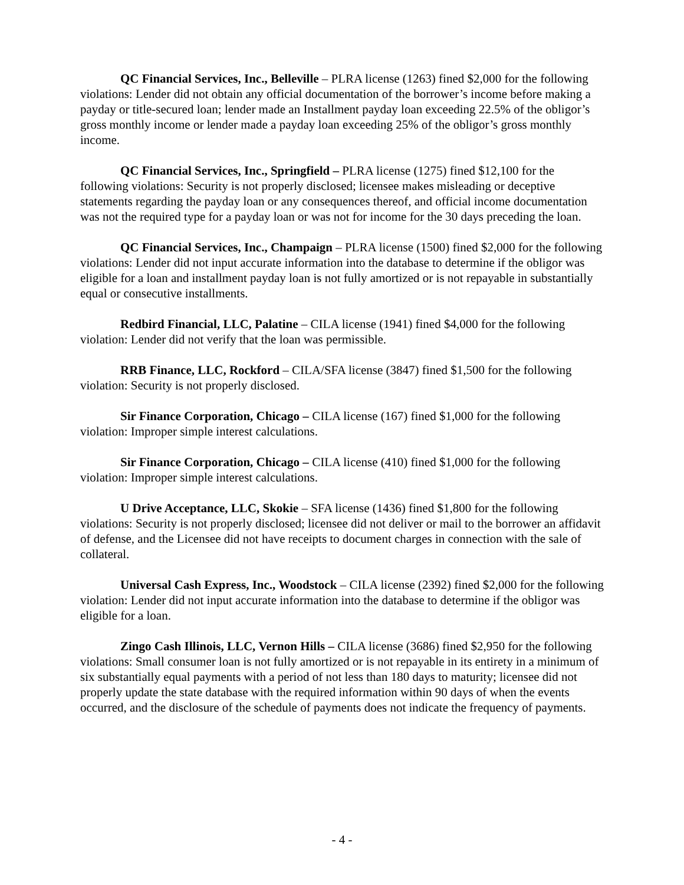QC Financial Services, Inc., Belleville – PLRA license (1263) fined $2,000 for the following violations: Lender did not obtain any official documentation of the borrower’s income before making a payday or title-secured loan; lender made an Installment payday loan exceeding 22.5% of the obligor’s gross monthly income or lender made a payday loan exceeding 25% of the obligor’s gross monthly income.
QC Financial Services, Inc., Springfield – PLRA license (1275) fined $12,100 for the following violations: Security is not properly disclosed; licensee makes misleading or deceptive statements regarding the payday loan or any consequences thereof, and official income documentation was not the required type for a payday loan or was not for income for the 30 days preceding the loan.
QC Financial Services, Inc., Champaign – PLRA license (1500) fined $2,000 for the following violations: Lender did not input accurate information into the database to determine if the obligor was eligible for a loan and installment payday loan is not fully amortized or is not repayable in substantially equal or consecutive installments.
Redbird Financial, LLC, Palatine – CILA license (1941) fined $4,000 for the following violation: Lender did not verify that the loan was permissible.
RRB Finance, LLC, Rockford – CILA/SFA license (3847) fined $1,500 for the following violation: Security is not properly disclosed.
Sir Finance Corporation, Chicago – CILA license (167) fined $1,000 for the following violation: Improper simple interest calculations.
Sir Finance Corporation, Chicago – CILA license (410) fined $1,000 for the following violation: Improper simple interest calculations.
U Drive Acceptance, LLC, Skokie – SFA license (1436) fined $1,800 for the following violations: Security is not properly disclosed; licensee did not deliver or mail to the borrower an affidavit of defense, and the Licensee did not have receipts to document charges in connection with the sale of collateral.
Universal Cash Express, Inc., Woodstock – CILA license (2392) fined $2,000 for the following violation: Lender did not input accurate information into the database to determine if the obligor was eligible for a loan.
Zingo Cash Illinois, LLC, Vernon Hills – CILA license (3686) fined $2,950 for the following violations: Small consumer loan is not fully amortized or is not repayable in its entirety in a minimum of six substantially equal payments with a period of not less than 180 days to maturity; licensee did not properly update the state database with the required information within 90 days of when the events occurred, and the disclosure of the schedule of payments does not indicate the frequency of payments.
- 4 -